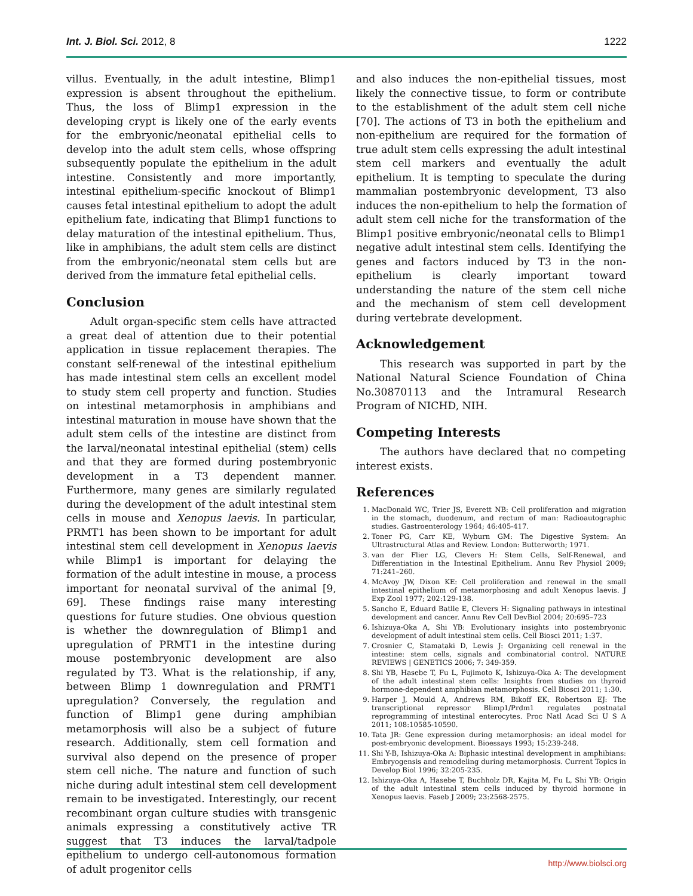Int. J. Biol. Sci. 2012, 8 1222
villus. Eventually, in the adult intestine, Blimp1 expression is absent throughout the epithelium. Thus, the loss of Blimp1 expression in the developing crypt is likely one of the early events for the embryonic/neonatal epithelial cells to develop into the adult stem cells, whose offspring subsequently populate the epithelium in the adult intestine. Consistently and more importantly, intestinal epithelium-specific knockout of Blimp1 causes fetal intestinal epithelium to adopt the adult epithelium fate, indicating that Blimp1 functions to delay maturation of the intestinal epithelium. Thus, like in amphibians, the adult stem cells are distinct from the embryonic/neonatal stem cells but are derived from the immature fetal epithelial cells.
Conclusion
Adult organ-specific stem cells have attracted a great deal of attention due to their potential application in tissue replacement therapies. The constant self-renewal of the intestinal epithelium has made intestinal stem cells an excellent model to study stem cell property and function. Studies on intestinal metamorphosis in amphibians and intestinal maturation in mouse have shown that the adult stem cells of the intestine are distinct from the larval/neonatal intestinal epithelial (stem) cells and that they are formed during postembryonic development in a T3 dependent manner. Furthermore, many genes are similarly regulated during the development of the adult intestinal stem cells in mouse and Xenopus laevis. In particular, PRMT1 has been shown to be important for adult intestinal stem cell development in Xenopus laevis while Blimp1 is important for delaying the formation of the adult intestine in mouse, a process important for neonatal survival of the animal [9, 69]. These findings raise many interesting questions for future studies. One obvious question is whether the downregulation of Blimp1 and upregulation of PRMT1 in the intestine during mouse postembryonic development are also regulated by T3. What is the relationship, if any, between Blimp 1 downregulation and PRMT1 upregulation? Conversely, the regulation and function of Blimp1 gene during amphibian metamorphosis will also be a subject of future research. Additionally, stem cell formation and survival also depend on the presence of proper stem cell niche. The nature and function of such niche during adult intestinal stem cell development remain to be investigated. Interestingly, our recent recombinant organ culture studies with transgenic animals expressing a constitutively active TR suggest that T3 induces the larval/tadpole epithelium to undergo cell-autonomous formation of adult progenitor cells
and also induces the non-epithelial tissues, most likely the connective tissue, to form or contribute to the establishment of the adult stem cell niche [70]. The actions of T3 in both the epithelium and non-epithelium are required for the formation of true adult stem cells expressing the adult intestinal stem cell markers and eventually the adult epithelium. It is tempting to speculate the during mammalian postembryonic development, T3 also induces the non-epithelium to help the formation of adult stem cell niche for the transformation of the Blimp1 positive embryonic/neonatal cells to Blimp1 negative adult intestinal stem cells. Identifying the genes and factors induced by T3 in the non-epithelium is clearly important toward understanding the nature of the stem cell niche and the mechanism of stem cell development during vertebrate development.
Acknowledgement
This research was supported in part by the National Natural Science Foundation of China No.30870113 and the Intramural Research Program of NICHD, NIH.
Competing Interests
The authors have declared that no competing interest exists.
References
1. MacDonald WC, Trier JS, Everett NB: Cell proliferation and migration in the stomach, duodenum, and rectum of man: Radioautographic studies. Gastroenterology 1964; 46:405-417.
2. Toner PG, Carr KE, Wyburn GM: The Digestive System: An Ultrastructural Atlas and Review. London: Butterworth; 1971.
3. van der Flier LG, Clevers H: Stem Cells, Self-Renewal, and Differentiation in the Intestinal Epithelium. Annu Rev Physiol 2009; 71:241–260.
4. McAvoy JW, Dixon KE: Cell proliferation and renewal in the small intestinal epithelium of metamorphosing and adult Xenopus laevis. J Exp Zool 1977; 202:129-138.
5. Sancho E, Eduard Batlle E, Clevers H: Signaling pathways in intestinal development and cancer. Annu Rev Cell DevBiol 2004; 20:695–723
6. Ishizuya-Oka A, Shi YB: Evolutionary insights into postembryonic development of adult intestinal stem cells. Cell Biosci 2011; 1:37.
7. Crosnier C, Stamataki D, Lewis J: Organizing cell renewal in the intestine: stem cells, signals and combinatorial control. NATURE REVIEWS | GENETICS 2006; 7: 349-359.
8. Shi YB, Hasebe T, Fu L, Fujimoto K, Ishizuya-Oka A: The development of the adult intestinal stem cells: Insights from studies on thyroid hormone-dependent amphibian metamorphosis. Cell Biosci 2011; 1:30.
9. Harper J, Mould A, Andrews RM, Bikoff EK, Robertson EJ: The transcriptional repressor Blimp1/Prdm1 regulates postnatal reprogramming of intestinal enterocytes. Proc Natl Acad Sci U S A 2011; 108:10585-10590.
10. Tata JR: Gene expression during metamorphosis: an ideal model for post-embryonic development. Bioessays 1993; 15:239-248.
11. Shi Y-B, Ishizuya-Oka A: Biphasic intestinal development in amphibians: Embryogensis and remodeling during metamorphosis. Current Topics in Develop Biol 1996; 32:205-235.
12. Ishizuya-Oka A, Hasebe T, Buchholz DR, Kajita M, Fu L, Shi YB: Origin of the adult intestinal stem cells induced by thyroid hormone in Xenopus laevis. Faseb J 2009; 23:2568-2575.
http://www.biolsci.org